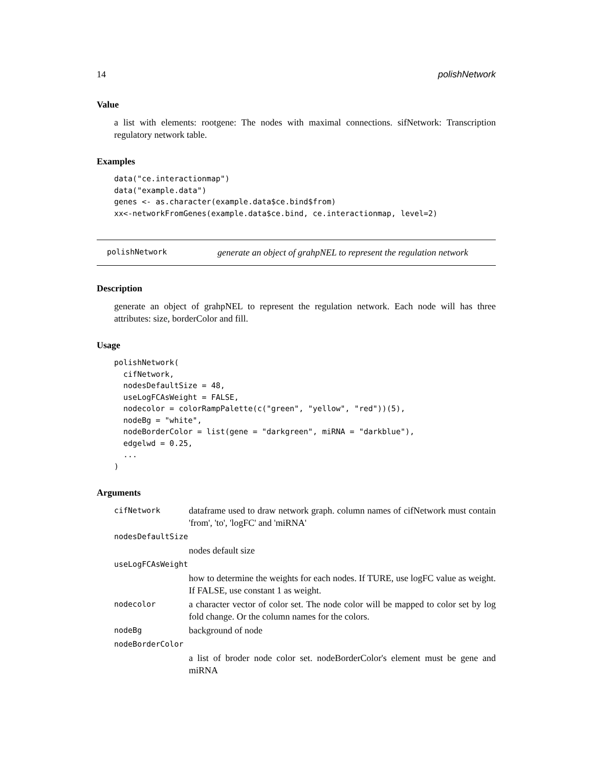14 polishNetwork
Value
a list with elements: rootgene: The nodes with maximal connections. sifNetwork: Transcription regulatory network table.
Examples
data("ce.interactionmap")
data("example.data")
genes <- as.character(example.data$ce.bind$from)
xx<-networkFromGenes(example.data$ce.bind, ce.interactionmap, level=2)
polishNetwork generate an object of grahpNEL to represent the regulation network
Description
generate an object of grahpNEL to represent the regulation network. Each node will has three attributes: size, borderColor and fill.
Usage
polishNetwork(
  cifNetwork,
  nodesDefaultSize = 48,
  useLogFCAsWeight = FALSE,
  nodecolor = colorRampPalette(c("green", "yellow", "red"))(5),
  nodeBg = "white",
  nodeBorderColor = list(gene = "darkgreen", miRNA = "darkblue"),
  edgelwd = 0.25,
  ...
)
Arguments
| cifNetwork | dataframe used to draw network graph. column names of cifNetwork must contain 'from', 'to', 'logFC' and 'miRNA' |
| nodesDefaultSize | |
| | nodes default size |
| useLogFCAsWeight | |
| | how to determine the weights for each nodes. If TURE, use logFC value as weight. If FALSE, use constant 1 as weight. |
| nodecolor | a character vector of color set. The node color will be mapped to color set by log fold change. Or the column names for the colors. |
| nodeBg | background of node |
| nodeBorderColor | |
| | a list of broder node color set. nodeBorderColor's element must be gene and miRNA |